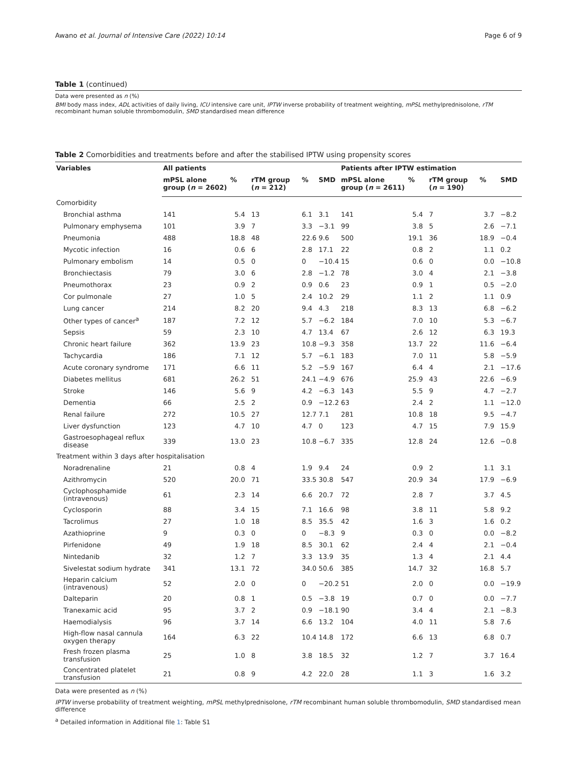Awano et al. Journal of Intensive Care (2022) 10:14 Page 6 of 9
Table 1 (continued)
Data were presented as n (%)
BMI body mass index, ADL activities of daily living, ICU intensive care unit, IPTW inverse probability of treatment weighting, mPSL methylprednisolone, rTM recombinant human soluble thrombomodulin, SMD standardised mean difference
Table 2 Comorbidities and treatments before and after the stabilised IPTW using propensity scores
| Variables | All patients | | | | | Patients after IPTW estimation | | | | |
| --- | --- | --- | --- | --- | --- | --- | --- | --- | --- | --- |
| | mPSL alone group ( n = 2602) | % | rTM group ( n = 212) | % | SMD | mPSL alone group ( n = 2611) | % | rTM group ( n = 190) | % | SMD |
| Comorbidity | | | | | | | | | | |
| Bronchial asthma | 141 | 5.4 | 13 | 6.1 | 3.1 | 141 | 5.4 | 7 | 3.7 | −8.2 |
| Pulmonary emphysema | 101 | 3.9 | 7 | 3.3 | −3.1 | 99 | 3.8 | 5 | 2.6 | −7.1 |
| Pneumonia | 488 | 18.8 | 48 | 22.6 | 9.6 | 500 | 19.1 | 36 | 18.9 | −0.4 |
| Mycotic infection | 16 | 0.6 | 6 | 2.8 | 17.1 | 22 | 0.8 | 2 | 1.1 | 0.2 |
| Pulmonary embolism | 14 | 0.5 | 0 | 0 | −10.4 | 15 | 0.6 | 0 | 0.0 | −10.8 |
| Bronchiectasis | 79 | 3.0 | 6 | 2.8 | −1.2 | 78 | 3.0 | 4 | 2.1 | −3.8 |
| Pneumothorax | 23 | 0.9 | 2 | 0.9 | 0.6 | 23 | 0.9 | 1 | 0.5 | −2.0 |
| Cor pulmonale | 27 | 1.0 | 5 | 2.4 | 10.2 | 29 | 1.1 | 2 | 1.1 | 0.9 |
| Lung cancer | 214 | 8.2 | 20 | 9.4 | 4.3 | 218 | 8.3 | 13 | 6.8 | −6.2 |
| Other types of cancer<sup>a</sup> | 187 | 7.2 | 12 | 5.7 | −6.2 | 184 | 7.0 | 10 | 5.3 | −6.7 |
| Sepsis | 59 | 2.3 | 10 | 4.7 | 13.4 | 67 | 2.6 | 12 | 6.3 | 19.3 |
| Chronic heart failure | 362 | 13.9 | 23 | 10.8 | −9.3 | 358 | 13.7 | 22 | 11.6 | −6.4 |
| Tachycardia | 186 | 7.1 | 12 | 5.7 | −6.1 | 183 | 7.0 | 11 | 5.8 | −5.9 |
| Acute coronary syndrome | 171 | 6.6 | 11 | 5.2 | −5.9 | 167 | 6.4 | 4 | 2.1 | −17.6 |
| Diabetes mellitus | 681 | 26.2 | 51 | 24.1 | −4.9 | 676 | 25.9 | 43 | 22.6 | −6.9 |
| Stroke | 146 | 5.6 | 9 | 4.2 | −6.3 | 143 | 5.5 | 9 | 4.7 | −2.7 |
| Dementia | 66 | 2.5 | 2 | 0.9 | −12.2 | 63 | 2.4 | 2 | 1.1 | −12.0 |
| Renal failure | 272 | 10.5 | 27 | 12.7 | 7.1 | 281 | 10.8 | 18 | 9.5 | −4.7 |
| Liver dysfunction | 123 | 4.7 | 10 | 4.7 | 0 | 123 | 4.7 | 15 | 7.9 | 15.9 |
| Gastroesophageal reflux disease | 339 | 13.0 | 23 | 10.8 | −6.7 | 335 | 12.8 | 24 | 12.6 | −0.8 |
| Treatment within 3 days after hospitalisation | | | | | | | | | | |
| Noradrenaline | 21 | 0.8 | 4 | 1.9 | 9.4 | 24 | 0.9 | 2 | 1.1 | 3.1 |
| Azithromycin | 520 | 20.0 | 71 | 33.5 | 30.8 | 547 | 20.9 | 34 | 17.9 | −6.9 |
| Cyclophosphamide (intravenous) | 61 | 2.3 | 14 | 6.6 | 20.7 | 72 | 2.8 | 7 | 3.7 | 4.5 |
| Cyclosporin | 88 | 3.4 | 15 | 7.1 | 16.6 | 98 | 3.8 | 11 | 5.8 | 9.2 |
| Tacrolimus | 27 | 1.0 | 18 | 8.5 | 35.5 | 42 | 1.6 | 3 | 1.6 | 0.2 |
| Azathioprine | 9 | 0.3 | 0 | 0 | −8.3 | 9 | 0.3 | 0 | 0.0 | −8.2 |
| Pirfenidone | 49 | 1.9 | 18 | 8.5 | 30.1 | 62 | 2.4 | 4 | 2.1 | −0.4 |
| Nintedanib | 32 | 1.2 | 7 | 3.3 | 13.9 | 35 | 1.3 | 4 | 2.1 | 4.4 |
| Sivelestat sodium hydrate | 341 | 13.1 | 72 | 34.0 | 50.6 | 385 | 14.7 | 32 | 16.8 | 5.7 |
| Heparin calcium (intravenous) | 52 | 2.0 | 0 | 0 | −20.2 | 51 | 2.0 | 0 | 0.0 | −19.9 |
| Dalteparin | 20 | 0.8 | 1 | 0.5 | −3.8 | 19 | 0.7 | 0 | 0.0 | −7.7 |
| Tranexamic acid | 95 | 3.7 | 2 | 0.9 | −18.1 | 90 | 3.4 | 4 | 2.1 | −8.3 |
| Haemodialysis | 96 | 3.7 | 14 | 6.6 | 13.2 | 104 | 4.0 | 11 | 5.8 | 7.6 |
| High-flow nasal cannula oxygen therapy | 164 | 6.3 | 22 | 10.4 | 14.8 | 172 | 6.6 | 13 | 6.8 | 0.7 |
| Fresh frozen plasma transfusion | 25 | 1.0 | 8 | 3.8 | 18.5 | 32 | 1.2 | 7 | 3.7 | 16.4 |
| Concentrated platelet transfusion | 21 | 0.8 | 9 | 4.2 | 22.0 | 28 | 1.1 | 3 | 1.6 | 3.2 |
Data were presented as n (%)
IPTW inverse probability of treatment weighting, mPSL methylprednisolone, rTM recombinant human soluble thrombomodulin, SMD standardised mean difference
<sup>a</sup> Detailed information in Additional file 1: Table S1